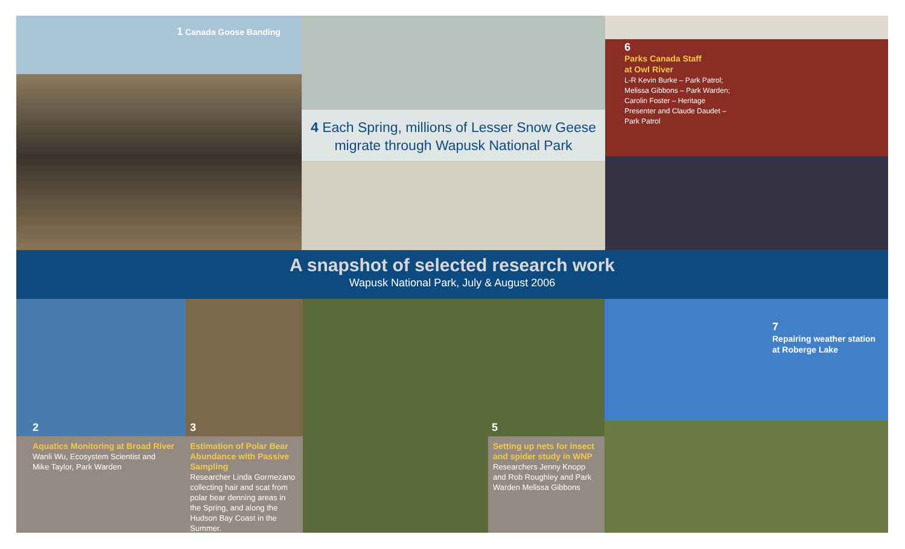1 Canada Goose Banding
4 Each Spring, millions of Lesser Snow Geese
migrate through Wapusk National Park
6
Parks Canada Staff
at Owl River
L-R Kevin Burke – Park Patrol; Melissa Gibbons – Park Warden; Carolin Foster – Heritage Presenter and Claude Daudet – Park Patrol
A snapshot of selected research work
Wapusk National Park, July & August 2006
2
Aquatics Monitoring at Broad River
Wanli Wu, Ecosystem Scientist and
Mike Taylor, Park Warden
3
Estimation of Polar Bear Abundance with Passive Sampling
Researcher Linda Gormezano collecting hair and scat from polar bear denning areas in the Spring, and along the Hudson Bay Coast in the Summer.
5
Setting up nets for insect and spider study in WNP
Researchers Jenny Knopp and Rob Roughley and Park Warden Melissa Gibbons
7
Repairing weather station
at Roberge Lake